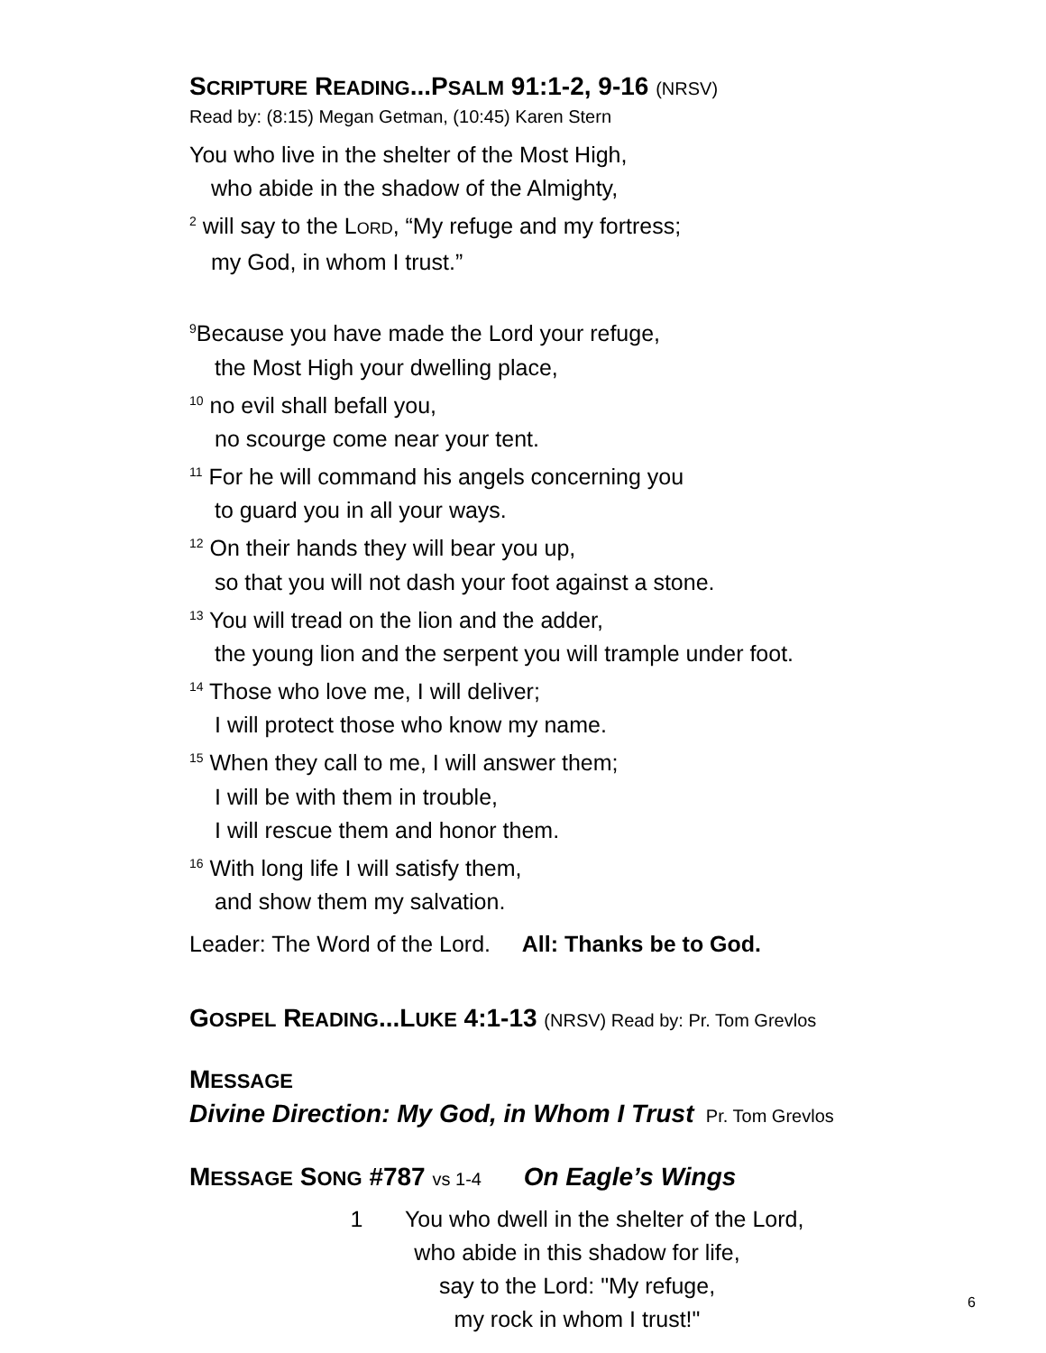SCRIPTURE READING...PSALM 91:1-2, 9-16 (NRSV)
Read by: (8:15) Megan Getman, (10:45) Karen Stern
You who live in the shelter of the Most High,
who abide in the shadow of the Almighty,
<sup>2</sup> will say to the LORD, “My refuge and my fortress;
my God, in whom I trust.”
<sup>9</sup> Because you have made the Lord your refuge,
the Most High your dwelling place,
<sup>10</sup> no evil shall befall you,
no scourge come near your tent.
<sup>11</sup> For he will command his angels concerning you
to guard you in all your ways.
<sup>12</sup> On their hands they will bear you up,
so that you will not dash your foot against a stone.
<sup>13</sup> You will tread on the lion and the adder,
the young lion and the serpent you will trample under foot.
<sup>14</sup> Those who love me, I will deliver;
I will protect those who know my name.
<sup>15</sup> When they call to me, I will answer them;
I will be with them in trouble,
I will rescue them and honor them.
<sup>16</sup> With long life I will satisfy them,
and show them my salvation.
Leader: The Word of the Lord. All: Thanks be to God.
GOSPEL READING...LUKE 4:1-13 (NRSV) Read by: Pr. Tom Grevlos
MESSAGE
Divine Direction: My God, in Whom I Trust Pr. Tom Grevlos
MESSAGE SONG #787 vs 1-4 On Eagle’s Wings
1 You who dwell in the shelter of the Lord,
who abide in this shadow for life,
say to the Lord: "My refuge,
my rock in whom I trust!"
6